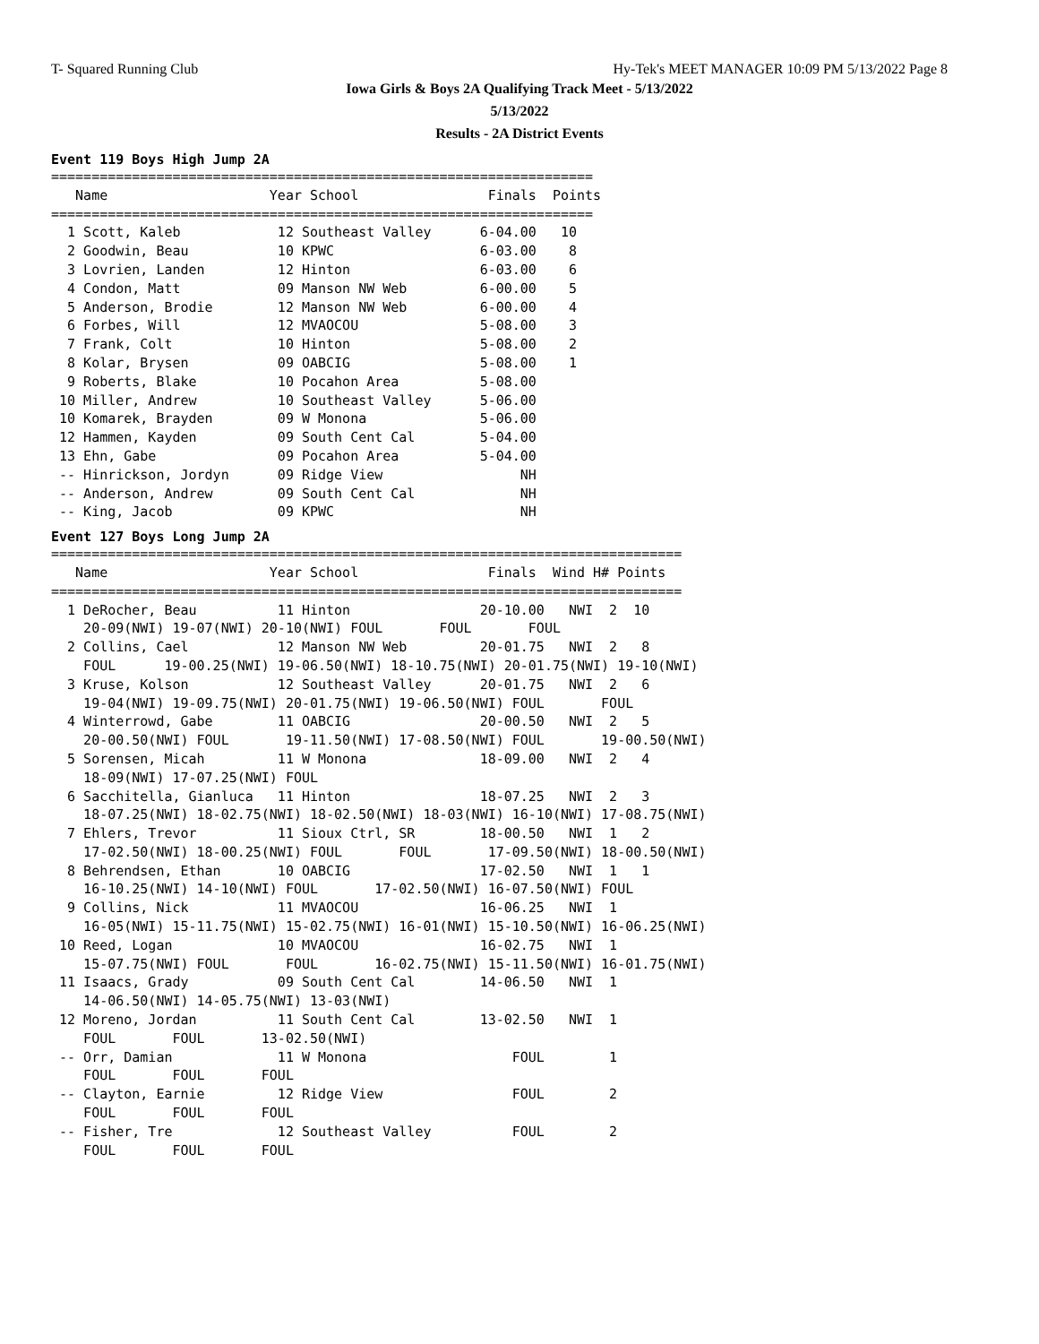T- Squared Running Club Hy-Tek's MEET MANAGER 10:09 PM 5/13/2022 Page 8
Iowa Girls & Boys 2A Qualifying Track Meet - 5/13/2022
5/13/2022
Results - 2A District Events
Event 119 Boys High Jump 2A
===================================================================
   Name                    Year School                Finals  Points
===================================================================
  1 Scott, Kaleb            12 Southeast Valley      6-04.00   10
  2 Goodwin, Beau           10 KPWC                  6-03.00    8
  3 Lovrien, Landen         12 Hinton                6-03.00    6
  4 Condon, Matt            09 Manson NW Web         6-00.00    5
  5 Anderson, Brodie        12 Manson NW Web         6-00.00    4
  6 Forbes, Will            12 MVAOCOU               5-08.00    3
  7 Frank, Colt             10 Hinton                5-08.00    2
  8 Kolar, Brysen           09 OABCIG                5-08.00    1
  9 Roberts, Blake          10 Pocahon Area          5-08.00
 10 Miller, Andrew          10 Southeast Valley      5-06.00
 10 Komarek, Brayden        09 W Monona              5-06.00
 12 Hammen, Kayden          09 South Cent Cal        5-04.00
 13 Ehn, Gabe               09 Pocahon Area          5-04.00
 -- Hinrickson, Jordyn      09 Ridge View                 NH
 -- Anderson, Andrew        09 South Cent Cal             NH
 -- King, Jacob             09 KPWC                       NH
Event 127 Boys Long Jump 2A
==============================================================================
   Name                    Year School                Finals  Wind H# Points
==============================================================================
  1 DeRocher, Beau          11 Hinton                20-10.00   NWI  2  10
    20-09(NWI) 19-07(NWI) 20-10(NWI) FOUL       FOUL       FOUL
  2 Collins, Cael           12 Manson NW Web         20-01.75   NWI  2   8
    FOUL      19-00.25(NWI) 19-06.50(NWI) 18-10.75(NWI) 20-01.75(NWI) 19-10(NWI)
  3 Kruse, Kolson           12 Southeast Valley      20-01.75   NWI  2   6
    19-04(NWI) 19-09.75(NWI) 20-01.75(NWI) 19-06.50(NWI) FOUL       FOUL
  4 Winterrowd, Gabe        11 OABCIG                20-00.50   NWI  2   5
    20-00.50(NWI) FOUL       19-11.50(NWI) 17-08.50(NWI) FOUL       19-00.50(NWI)
  5 Sorensen, Micah         11 W Monona              18-09.00   NWI  2   4
    18-09(NWI) 17-07.25(NWI) FOUL
  6 Sacchitella, Gianluca   11 Hinton                18-07.25   NWI  2   3
    18-07.25(NWI) 18-02.75(NWI) 18-02.50(NWI) 18-03(NWI) 16-10(NWI) 17-08.75(NWI)
  7 Ehlers, Trevor          11 Sioux Ctrl, SR        18-00.50   NWI  1   2
    17-02.50(NWI) 18-00.25(NWI) FOUL       FOUL       17-09.50(NWI) 18-00.50(NWI)
  8 Behrendsen, Ethan       10 OABCIG                17-02.50   NWI  1   1
    16-10.25(NWI) 14-10(NWI) FOUL       17-02.50(NWI) 16-07.50(NWI) FOUL
  9 Collins, Nick           11 MVAOCOU               16-06.25   NWI  1
    16-05(NWI) 15-11.75(NWI) 15-02.75(NWI) 16-01(NWI) 15-10.50(NWI) 16-06.25(NWI)
 10 Reed, Logan             10 MVAOCOU               16-02.75   NWI  1
    15-07.75(NWI) FOUL       FOUL       16-02.75(NWI) 15-11.50(NWI) 16-01.75(NWI)
 11 Isaacs, Grady           09 South Cent Cal        14-06.50   NWI  1
    14-06.50(NWI) 14-05.75(NWI) 13-03(NWI)
 12 Moreno, Jordan          11 South Cent Cal        13-02.50   NWI  1
    FOUL       FOUL       13-02.50(NWI)
 -- Orr, Damian             11 W Monona                  FOUL        1
    FOUL       FOUL       FOUL
 -- Clayton, Earnie         12 Ridge View                FOUL        2
    FOUL       FOUL       FOUL
 -- Fisher, Tre             12 Southeast Valley          FOUL        2
    FOUL       FOUL       FOUL